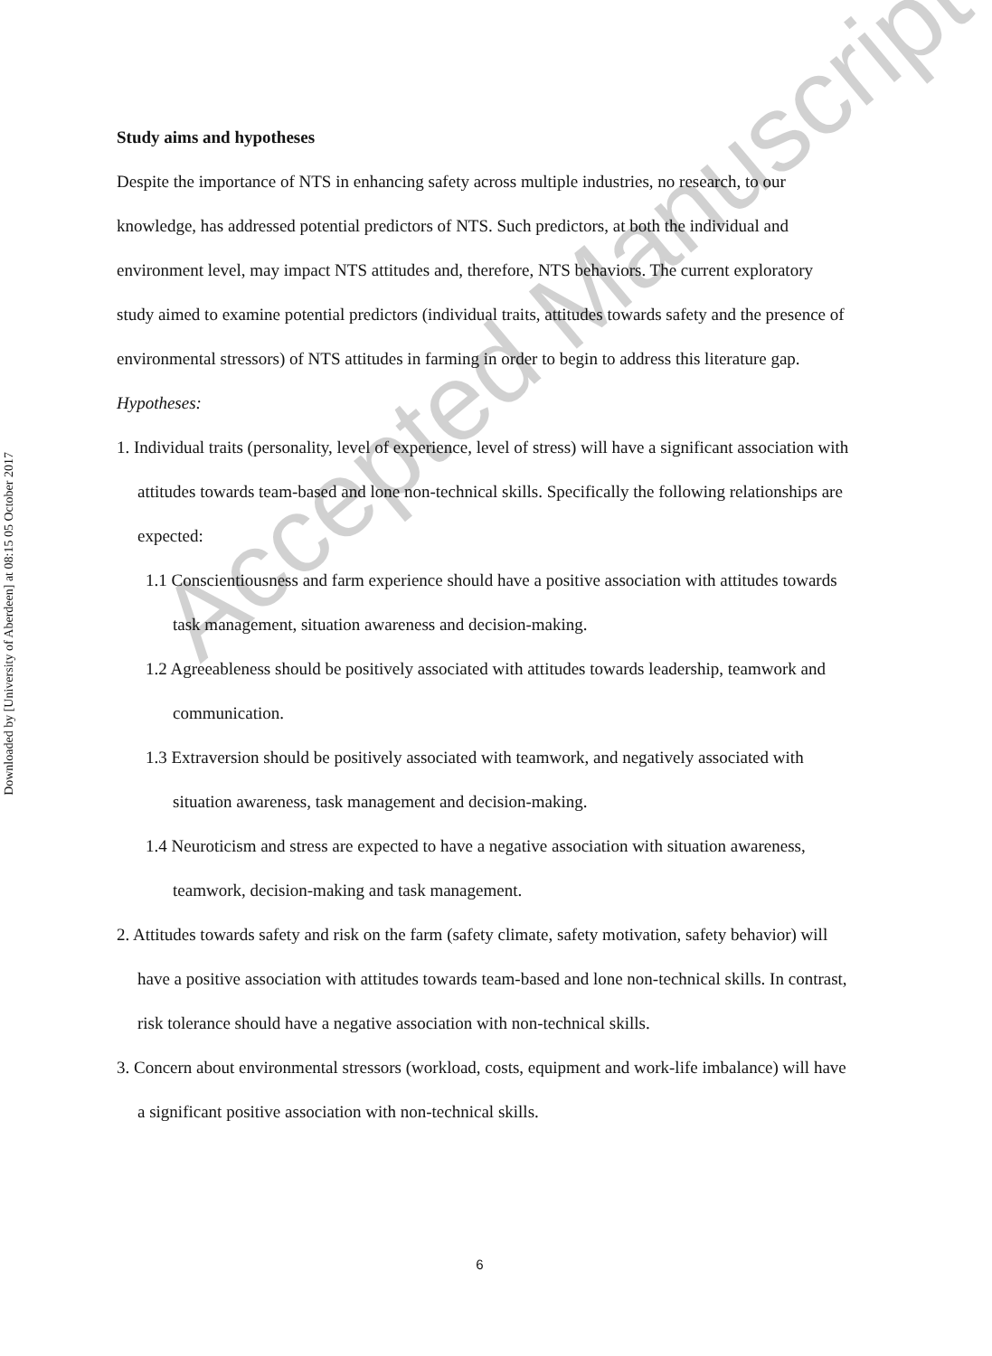Downloaded by [University of Aberdeen] at 08:15 05 October 2017
Study aims and hypotheses
Despite the importance of NTS in enhancing safety across multiple industries, no research, to our knowledge, has addressed potential predictors of NTS. Such predictors, at both the individual and environment level, may impact NTS attitudes and, therefore, NTS behaviors. The current exploratory study aimed to examine potential predictors (individual traits, attitudes towards safety and the presence of environmental stressors) of NTS attitudes in farming in order to begin to address this literature gap.
Hypotheses:
1. Individual traits (personality, level of experience, level of stress) will have a significant association with attitudes towards team-based and lone non-technical skills. Specifically the following relationships are expected:
1.1 Conscientiousness and farm experience should have a positive association with attitudes towards task management, situation awareness and decision-making.
1.2 Agreeableness should be positively associated with attitudes towards leadership, teamwork and communication.
1.3 Extraversion should be positively associated with teamwork, and negatively associated with situation awareness, task management and decision-making.
1.4 Neuroticism and stress are expected to have a negative association with situation awareness, teamwork, decision-making and task management.
2. Attitudes towards safety and risk on the farm (safety climate, safety motivation, safety behavior) will have a positive association with attitudes towards team-based and lone non-technical skills. In contrast, risk tolerance should have a negative association with non-technical skills.
3. Concern about environmental stressors (workload, costs, equipment and work-life imbalance) will have a significant positive association with non-technical skills.
Accepted Manuscript
6